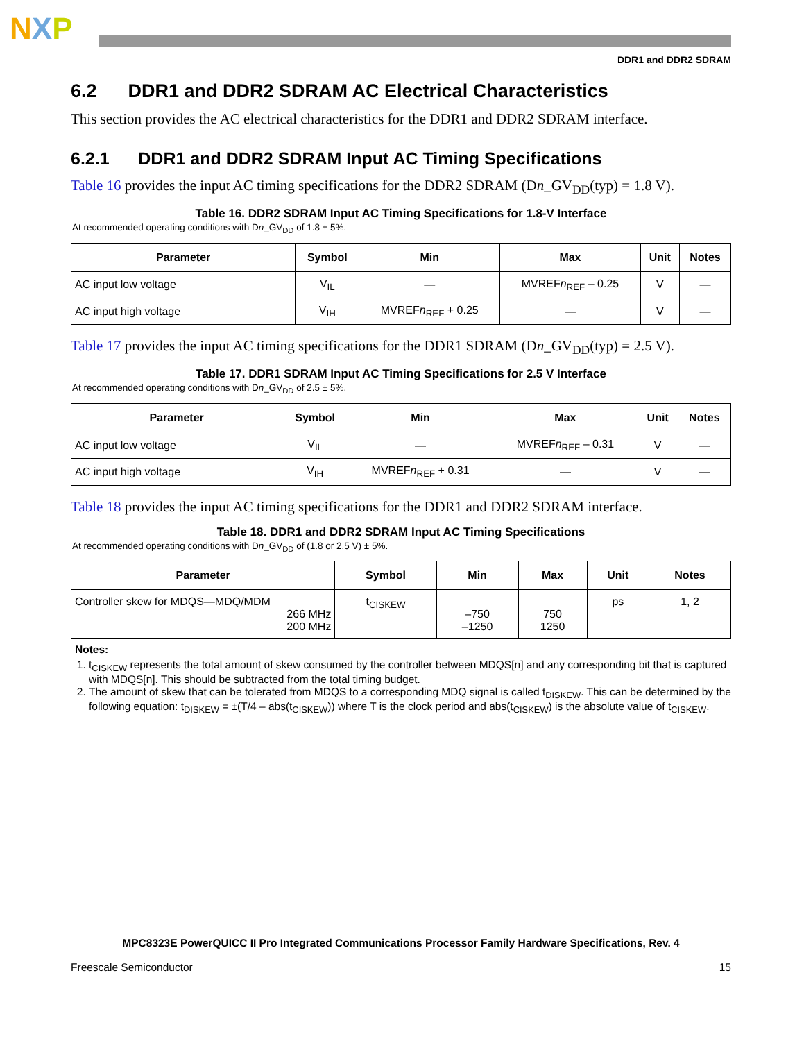NXP
DDR1 and DDR2 SDRAM
6.2 DDR1 and DDR2 SDRAM AC Electrical Characteristics
This section provides the AC electrical characteristics for the DDR1 and DDR2 SDRAM interface.
6.2.1 DDR1 and DDR2 SDRAM Input AC Timing Specifications
Table 16 provides the input AC timing specifications for the DDR2 SDRAM (Dn_GV<sub>DD</sub>(typ) = 1.8 V).
Table 16. DDR2 SDRAM Input AC Timing Specifications for 1.8-V Interface
At recommended operating conditions with Dn_GV<sub>DD</sub> of 1.8 ± 5%.
| Parameter | Symbol | Min | Max | Unit | Notes |
| --- | --- | --- | --- | --- | --- |
| AC input low voltage | V<sub>IL</sub> | — | MVREF n<sub>REF</sub> – 0.25 | V | — |
| AC input high voltage | V<sub>IH</sub> | MVREF n<sub>REF</sub> + 0.25 | — | V | — |
Table 17 provides the input AC timing specifications for the DDR1 SDRAM (Dn_GV<sub>DD</sub>(typ) = 2.5 V).
Table 17. DDR1 SDRAM Input AC Timing Specifications for 2.5 V Interface
At recommended operating conditions with Dn_GV<sub>DD</sub> of 2.5 ± 5%.
| Parameter | Symbol | Min | Max | Unit | Notes |
| --- | --- | --- | --- | --- | --- |
| AC input low voltage | V<sub>IL</sub> | — | MVREF n<sub>REF</sub> – 0.31 | V | — |
| AC input high voltage | V<sub>IH</sub> | MVREF n<sub>REF</sub> + 0.31 | — | V | — |
Table 18 provides the input AC timing specifications for the DDR1 and DDR2 SDRAM interface.
Table 18. DDR1 and DDR2 SDRAM Input AC Timing Specifications
At recommended operating conditions with Dn_GV<sub>DD</sub> of (1.8 or 2.5 V) ± 5%.
| Parameter | Symbol | Min | Max | Unit | Notes |
| --- | --- | --- | --- | --- | --- |
| Controller skew for MDQS—MDQ/MDM 266 MHz 200 MHz | t<sub>CISKEW</sub> | –750 –1250 | 750 1250 | ps | 1, 2 |
Notes:
1. t<sub>CISKEW</sub> represents the total amount of skew consumed by the controller between MDQS[n] and any corresponding bit that is captured with MDQS[n]. This should be subtracted from the total timing budget.
2. The amount of skew that can be tolerated from MDQS to a corresponding MDQ signal is called t<sub>DISKEW</sub>. This can be determined by the following equation: t<sub>DISKEW</sub> = ±(T/4 – abs(t<sub>CISKEW</sub>)) where T is the clock period and abs(t<sub>CISKEW</sub>) is the absolute value of t<sub>CISKEW</sub>.
MPC8323E PowerQUICC II Pro Integrated Communications Processor Family Hardware Specifications, Rev. 4
Freescale Semiconductor 15